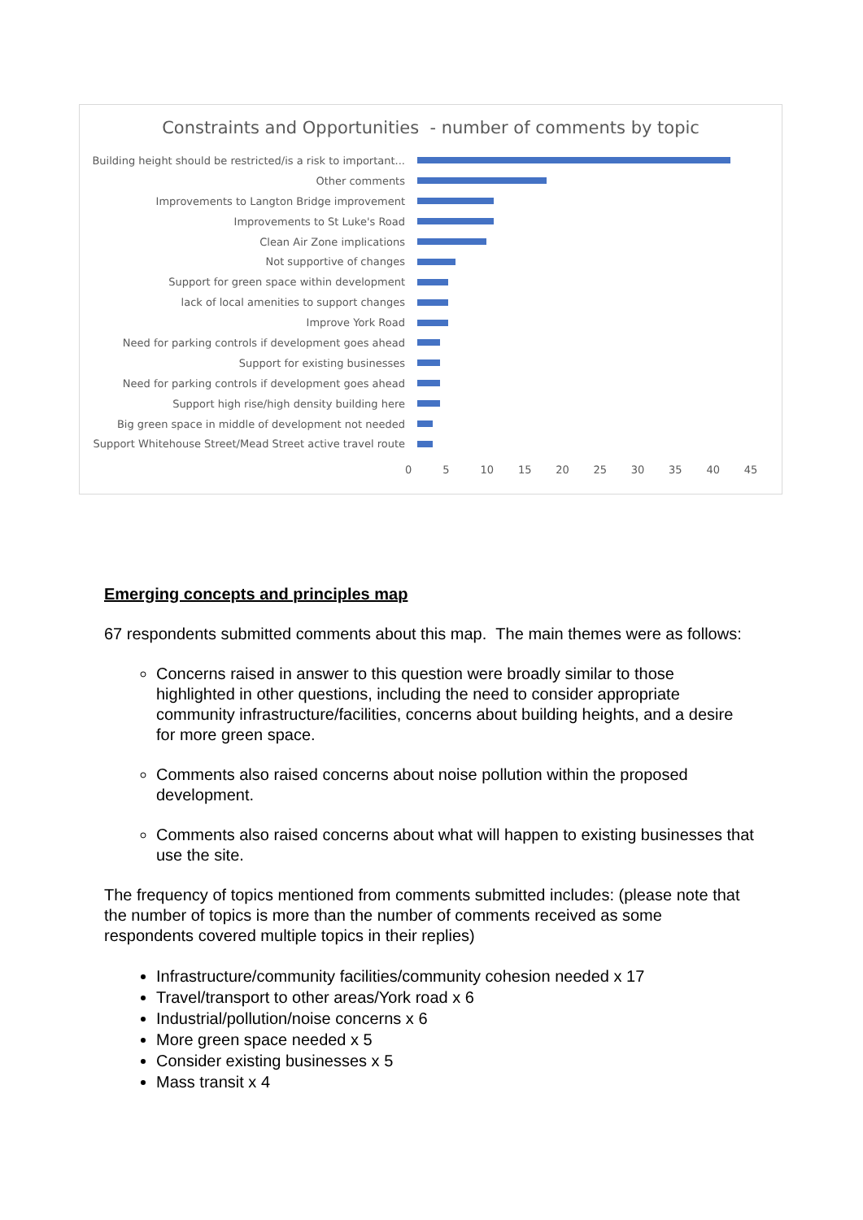Constraints and Opportunities - number of comments by topic
Building height should be restricted/is a risk to important...
Other comments
Improvements to Langton Bridge improvement
Improvements to St Luke's Road
Clean Air Zone implications
Not supportive of changes
Support for green space within development
lack of local amenities to support changes
Improve York Road
Need for parking controls if development goes ahead
Support for existing businesses
Need for parking controls if development goes ahead
Support high rise/high density building here
Big green space in middle of development not needed
Support Whitehouse Street/Mead Street active travel route
0 5 10 15 20 25 30 35 40 45
Emerging concepts and principles map
67 respondents submitted comments about this map. The main themes were as follows:
Concerns raised in answer to this question were broadly similar to those highlighted in other questions, including the need to consider appropriate community infrastructure/facilities, concerns about building heights, and a desire for more green space.
Comments also raised concerns about noise pollution within the proposed development.
Comments also raised concerns about what will happen to existing businesses that use the site.
The frequency of topics mentioned from comments submitted includes: (please note that the number of topics is more than the number of comments received as some respondents covered multiple topics in their replies)
Infrastructure/community facilities/community cohesion needed x 17
Travel/transport to other areas/York road x 6
Industrial/pollution/noise concerns x 6
More green space needed x 5
Consider existing businesses x 5
Mass transit x 4